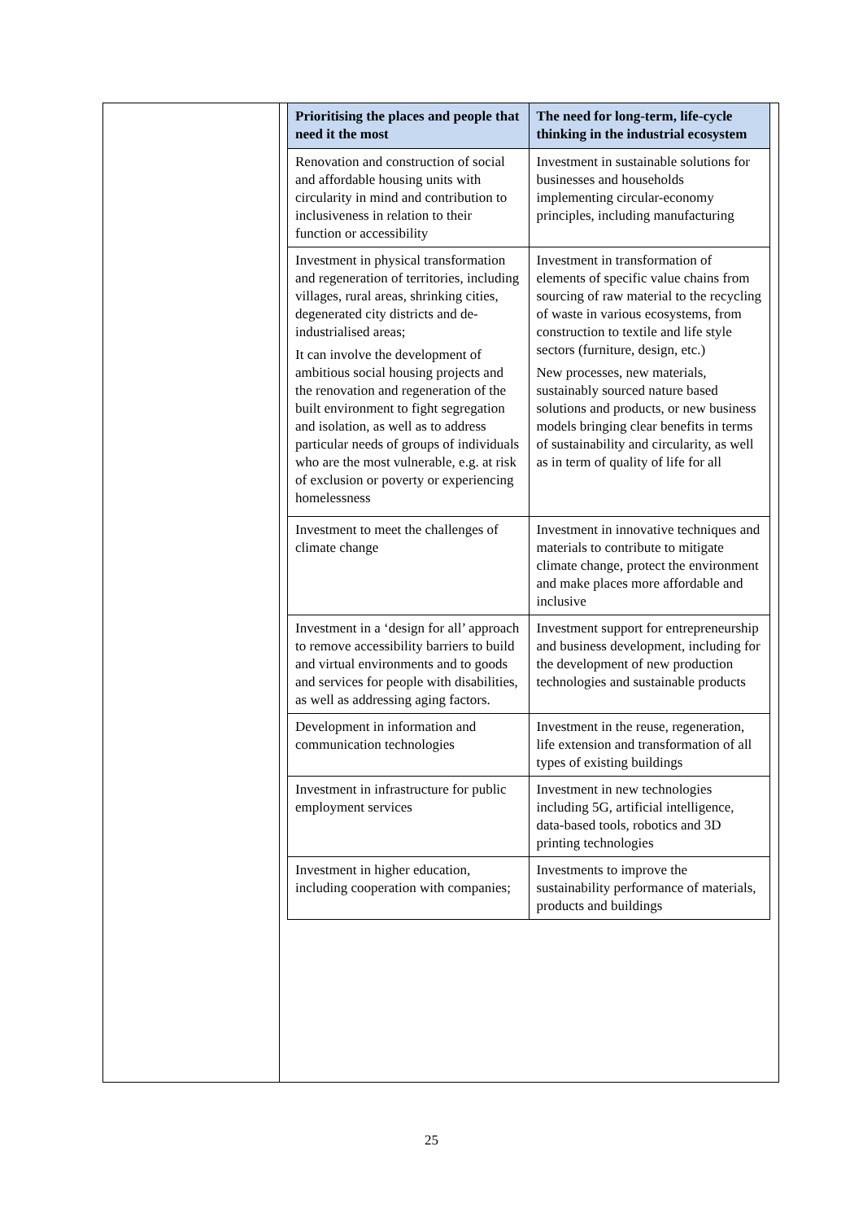| Prioritising the places and people that need it the most | The need for long-term, life-cycle thinking in the industrial ecosystem |
| --- | --- |
| Renovation and construction of social and affordable housing units with circularity in mind and contribution to inclusiveness in relation to their function or accessibility | Investment in sustainable solutions for businesses and households implementing circular-economy principles, including manufacturing |
| Investment in physical transformation and regeneration of territories, including villages, rural areas, shrinking cities, degenerated city districts and de-industrialised areas; It can involve the development of ambitious social housing projects and the renovation and regeneration of the built environment to fight segregation and isolation, as well as to address particular needs of groups of individuals who are the most vulnerable, e.g. at risk of exclusion or poverty or experiencing homelessness | Investment in transformation of elements of specific value chains from sourcing of raw material to the recycling of waste in various ecosystems, from construction to textile and life style sectors (furniture, design, etc.) New processes, new materials, sustainably sourced nature based solutions and products, or new business models bringing clear benefits in terms of sustainability and circularity, as well as in term of quality of life for all |
| Investment to meet the challenges of climate change | Investment in innovative techniques and materials to contribute to mitigate climate change, protect the environment and make places more affordable and inclusive |
| Investment in a ‘design for all’ approach to remove accessibility barriers to build and virtual environments and to goods and services for people with disabilities, as well as addressing aging factors. | Investment support for entrepreneurship and business development, including for the development of new production technologies and sustainable products |
| Development in information and communication technologies | Investment in the reuse, regeneration, life extension and transformation of all types of existing buildings |
| Investment in infrastructure for public employment services | Investment in new technologies including 5G, artificial intelligence, data-based tools, robotics and 3D printing technologies |
| Investment in higher education, including cooperation with companies; | Investments to improve the sustainability performance of materials, products and buildings |
25